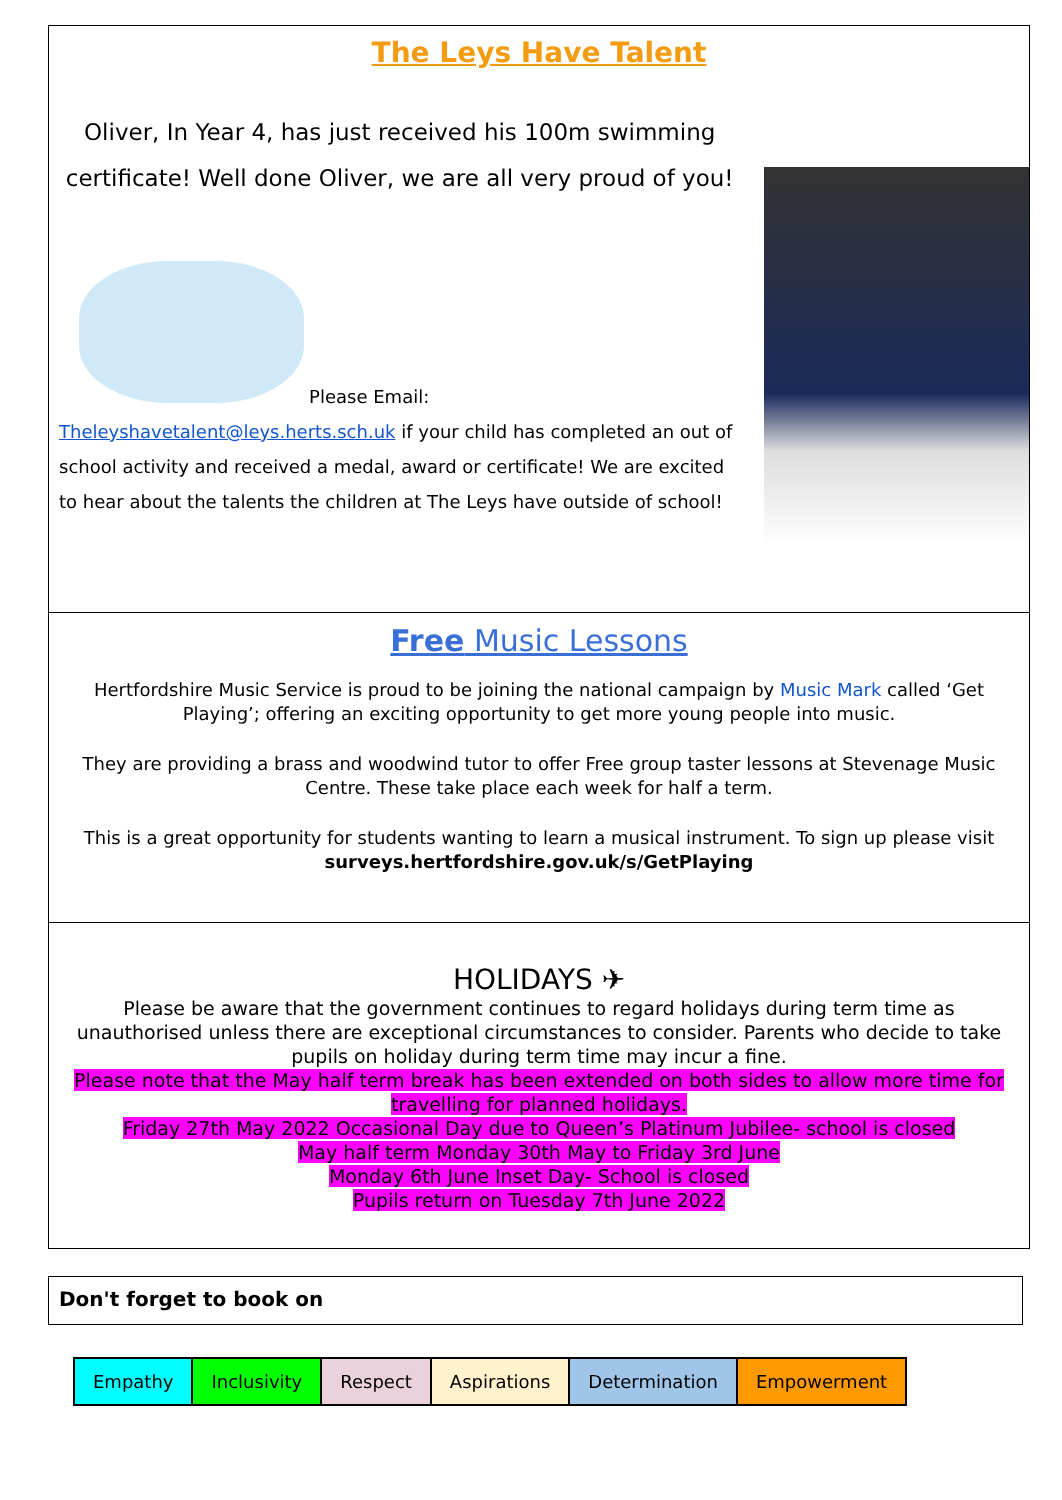The Leys Have Talent
Oliver, In Year 4, has just received his 100m swimming certificate! Well done Oliver, we are all very proud of you!
Please Email:
Theleyshavetalent@leys.herts.sch.uk if your child has completed an out of school activity and received a medal, award or certificate! We are excited to hear about the talents the children at The Leys have outside of school!
Free Music Lessons
Hertfordshire Music Service is proud to be joining the national campaign by Music Mark called ‘Get Playing’; offering an exciting opportunity to get more young people into music.
They are providing a brass and woodwind tutor to offer Free group taster lessons at Stevenage Music Centre. These take place each week for half a term.
This is a great opportunity for students wanting to learn a musical instrument. To sign up please visit surveys.hertfordshire.gov.uk/s/GetPlaying
HOLIDAYS ✈
Please be aware that the government continues to regard holidays during term time as unauthorised unless there are exceptional circumstances to consider. Parents who decide to take pupils on holiday during term time may incur a fine.
Please note that the May half term break has been extended on both sides to allow more time for travelling for planned holidays.
Friday 27th May 2022 Occasional Day due to Queen’s Platinum Jubilee- school is closed
May half term Monday 30th May to Friday 3rd June
Monday 6th June Inset Day- School is closed
Pupils return on Tuesday 7th June 2022
Don't forget to book on
| Empathy | Inclusivity | Respect | Aspirations | Determination | Empowerment |